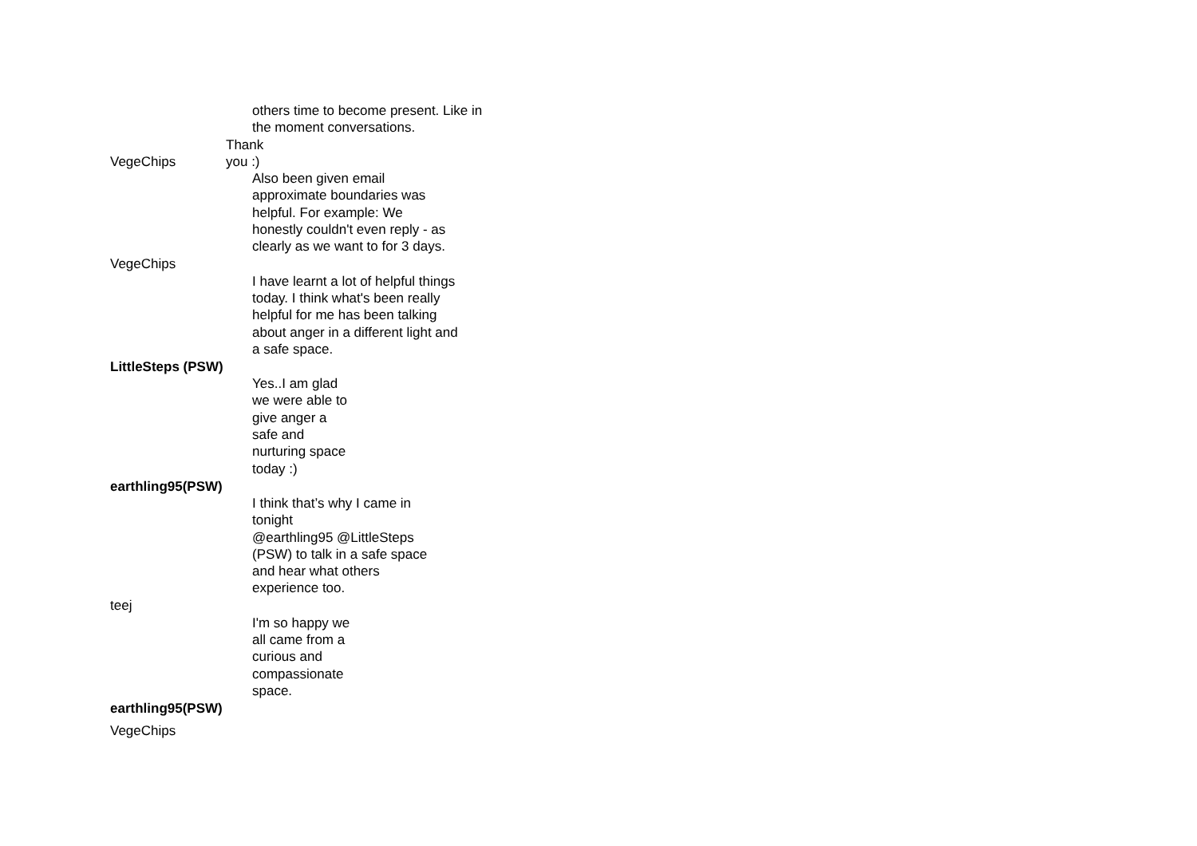| | others time to become present. Like in the moment conversations. |
| VegeChips | Thank you :) |
| VegeChips | Also been given email approximate boundaries was helpful. For example: We honestly couldn't even reply - as clearly as we want to for 3 days. |
| LittleSteps (PSW) | I have learnt a lot of helpful things today. I think what's been really helpful for me has been talking about anger in a different light and a safe space. |
| earthling95(PSW) | Yes..I am glad we were able to give anger a safe and nurturing space today :) |
| teej | I think that’s why I came in tonight @earthling95 @LittleSteps (PSW) to talk in a safe space and hear what others experience too. |
| earthling95(PSW) | I'm so happy we all came from a curious and compassionate space. |
| VegeChips | |